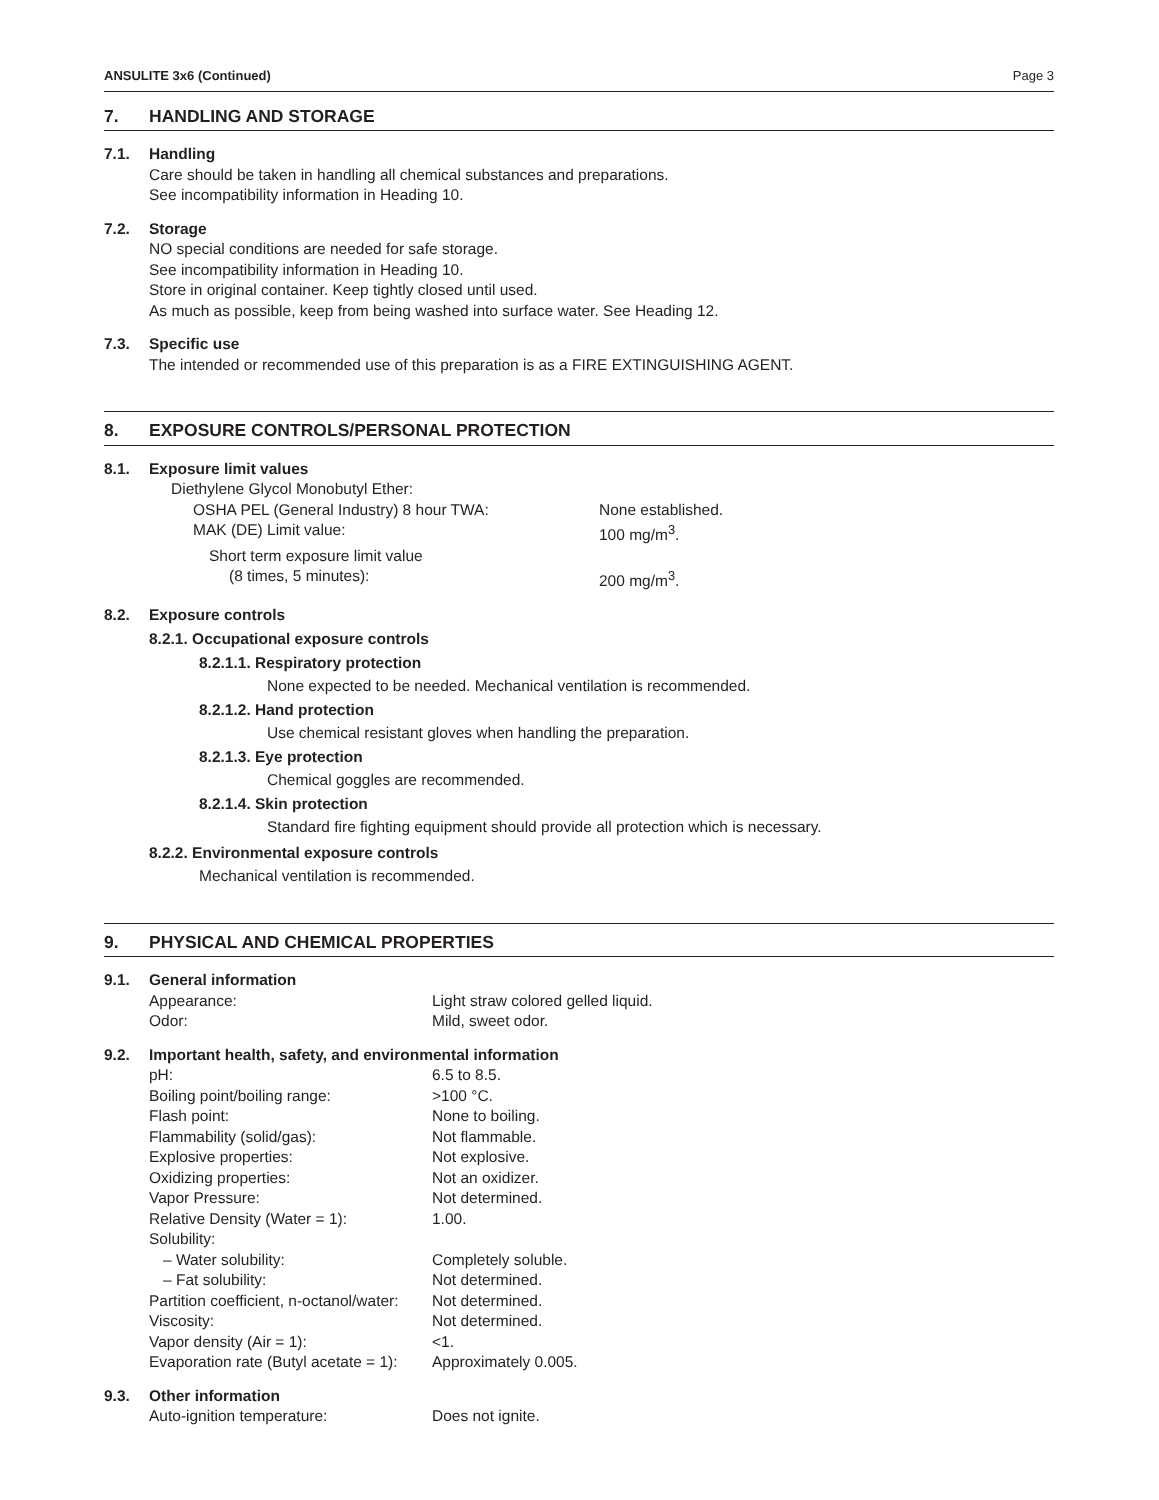ANSULITE 3x6 (Continued) Page 3
7. HANDLING AND STORAGE
7.1. Handling
Care should be taken in handling all chemical substances and preparations.
See incompatibility information in Heading 10.
7.2. Storage
NO special conditions are needed for safe storage.
See incompatibility information in Heading 10.
Store in original container. Keep tightly closed until used.
As much as possible, keep from being washed into surface water. See Heading 12.
7.3. Specific use
The intended or recommended use of this preparation is as a FIRE EXTINGUISHING AGENT.
8. EXPOSURE CONTROLS/PERSONAL PROTECTION
8.1. Exposure limit values
Diethylene Glycol Monobutyl Ether:
OSHA PEL (General Industry) 8 hour TWA: None established.
MAK (DE) Limit value: 100 mg/m<sup>3</sup>.
Short term exposure limit value
(8 times, 5 minutes): 200 mg/m<sup>3</sup>.
8.2. Exposure controls
8.2.1. Occupational exposure controls
8.2.1.1. Respiratory protection
None expected to be needed. Mechanical ventilation is recommended.
8.2.1.2. Hand protection
Use chemical resistant gloves when handling the preparation.
8.2.1.3. Eye protection
Chemical goggles are recommended.
8.2.1.4. Skin protection
Standard fire fighting equipment should provide all protection which is necessary.
8.2.2. Environmental exposure controls
Mechanical ventilation is recommended.
9. PHYSICAL AND CHEMICAL PROPERTIES
9.1. General information
Appearance: Light straw colored gelled liquid.
Odor: Mild, sweet odor.
9.2. Important health, safety, and environmental information
pH: 6.5 to 8.5.
Boiling point/boiling range: >100 °C.
Flash point: None to boiling.
Flammability (solid/gas): Not flammable.
Explosive properties: Not explosive.
Oxidizing properties: Not an oxidizer.
Vapor Pressure: Not determined.
Relative Density (Water = 1): 1.00.
Solubility:
– Water solubility: Completely soluble.
– Fat solubility: Not determined.
Partition coefficient, n-octanol/water: Not determined.
Viscosity: Not determined.
Vapor density (Air = 1): <1.
Evaporation rate (Butyl acetate = 1): Approximately 0.005.
9.3. Other information
Auto-ignition temperature: Does not ignite.